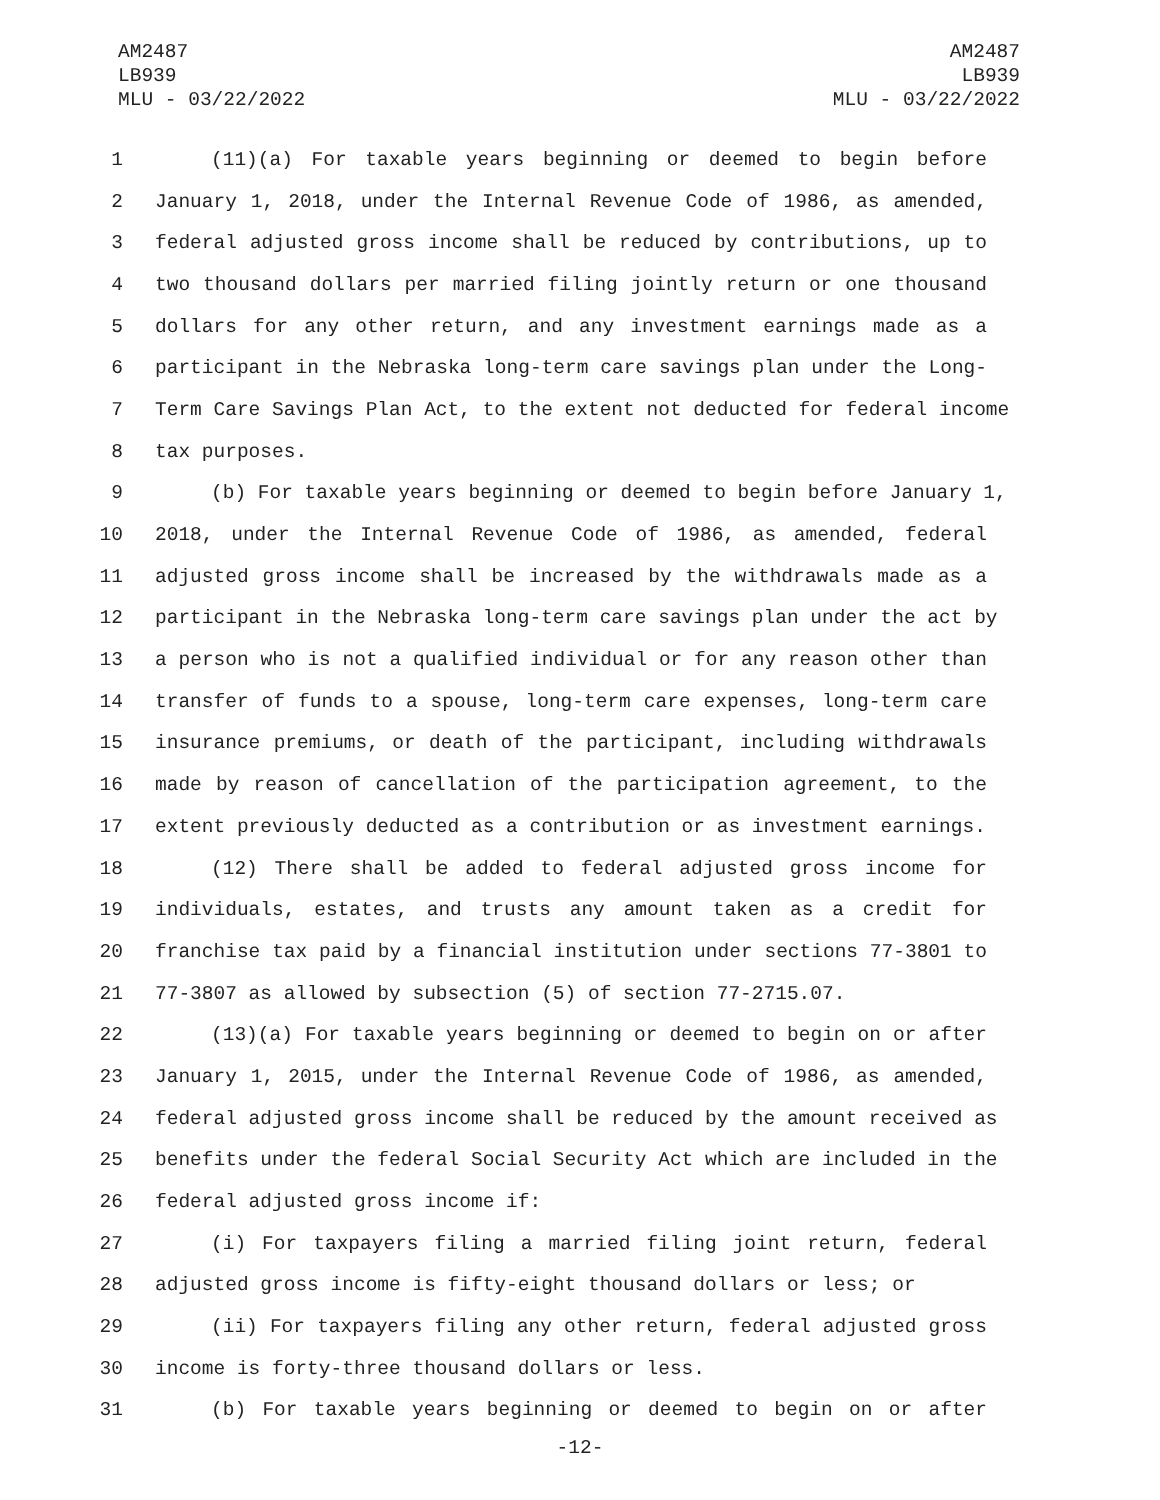AM2487
LB939
MLU - 03/22/2022
AM2487
LB939
MLU - 03/22/2022
1 (11)(a) For taxable years beginning or deemed to begin before
2 January 1, 2018, under the Internal Revenue Code of 1986, as amended,
3 federal adjusted gross income shall be reduced by contributions, up to
4 two thousand dollars per married filing jointly return or one thousand
5 dollars for any other return, and any investment earnings made as a
6 participant in the Nebraska long-term care savings plan under the Long-
7 Term Care Savings Plan Act, to the extent not deducted for federal income
8 tax purposes.
9 (b) For taxable years beginning or deemed to begin before January 1,
10 2018, under the Internal Revenue Code of 1986, as amended, federal
11 adjusted gross income shall be increased by the withdrawals made as a
12 participant in the Nebraska long-term care savings plan under the act by
13 a person who is not a qualified individual or for any reason other than
14 transfer of funds to a spouse, long-term care expenses, long-term care
15 insurance premiums, or death of the participant, including withdrawals
16 made by reason of cancellation of the participation agreement, to the
17 extent previously deducted as a contribution or as investment earnings.
18 (12) There shall be added to federal adjusted gross income for
19 individuals, estates, and trusts any amount taken as a credit for
20 franchise tax paid by a financial institution under sections 77-3801 to
21 77-3807 as allowed by subsection (5) of section 77-2715.07.
22 (13)(a) For taxable years beginning or deemed to begin on or after
23 January 1, 2015, under the Internal Revenue Code of 1986, as amended,
24 federal adjusted gross income shall be reduced by the amount received as
25 benefits under the federal Social Security Act which are included in the
26 federal adjusted gross income if:
27 (i) For taxpayers filing a married filing joint return, federal
28 adjusted gross income is fifty-eight thousand dollars or less; or
29 (ii) For taxpayers filing any other return, federal adjusted gross
30 income is forty-three thousand dollars or less.
31 (b) For taxable years beginning or deemed to begin on or after
-12-